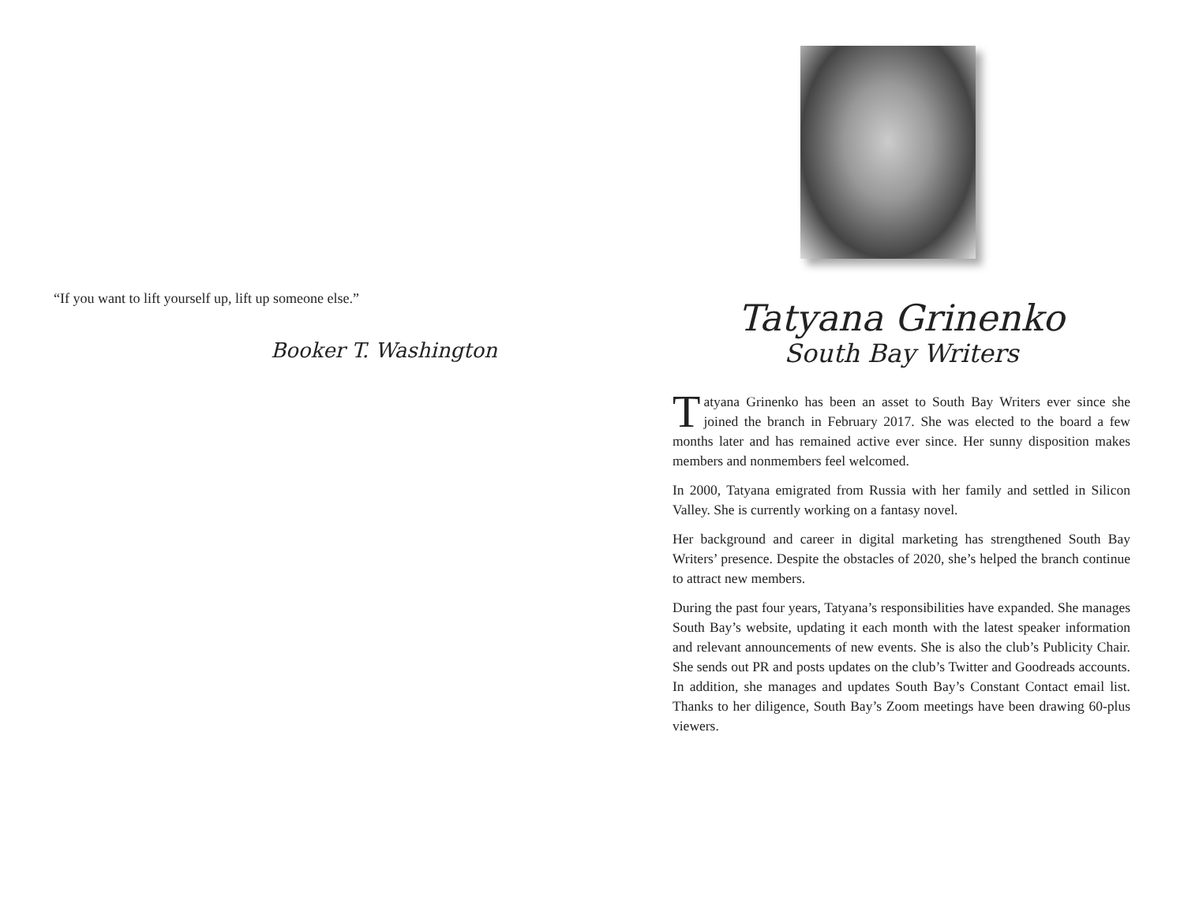“If you want to lift yourself up, lift up someone else.”
Booker T. Washington
Tatyana Grinenko
South Bay Writers
Tatyana Grinenko has been an asset to South Bay Writers ever since she joined the branch in February 2017. She was elected to the board a few months later and has remained active ever since. Her sunny disposition makes members and nonmembers feel welcomed.
In 2000, Tatyana emigrated from Russia with her family and settled in Silicon Valley. She is currently working on a fantasy novel.
Her background and career in digital marketing has strengthened South Bay Writers’ presence. Despite the obstacles of 2020, she’s helped the branch continue to attract new members.
During the past four years, Tatyana’s responsibilities have expanded. She manages South Bay’s website, updating it each month with the latest speaker information and relevant announcements of new events. She is also the club’s Publicity Chair. She sends out PR and posts updates on the club’s Twitter and Goodreads accounts. In addition, she manages and updates South Bay’s Constant Contact email list. Thanks to her diligence, South Bay’s Zoom meetings have been drawing 60-plus viewers.